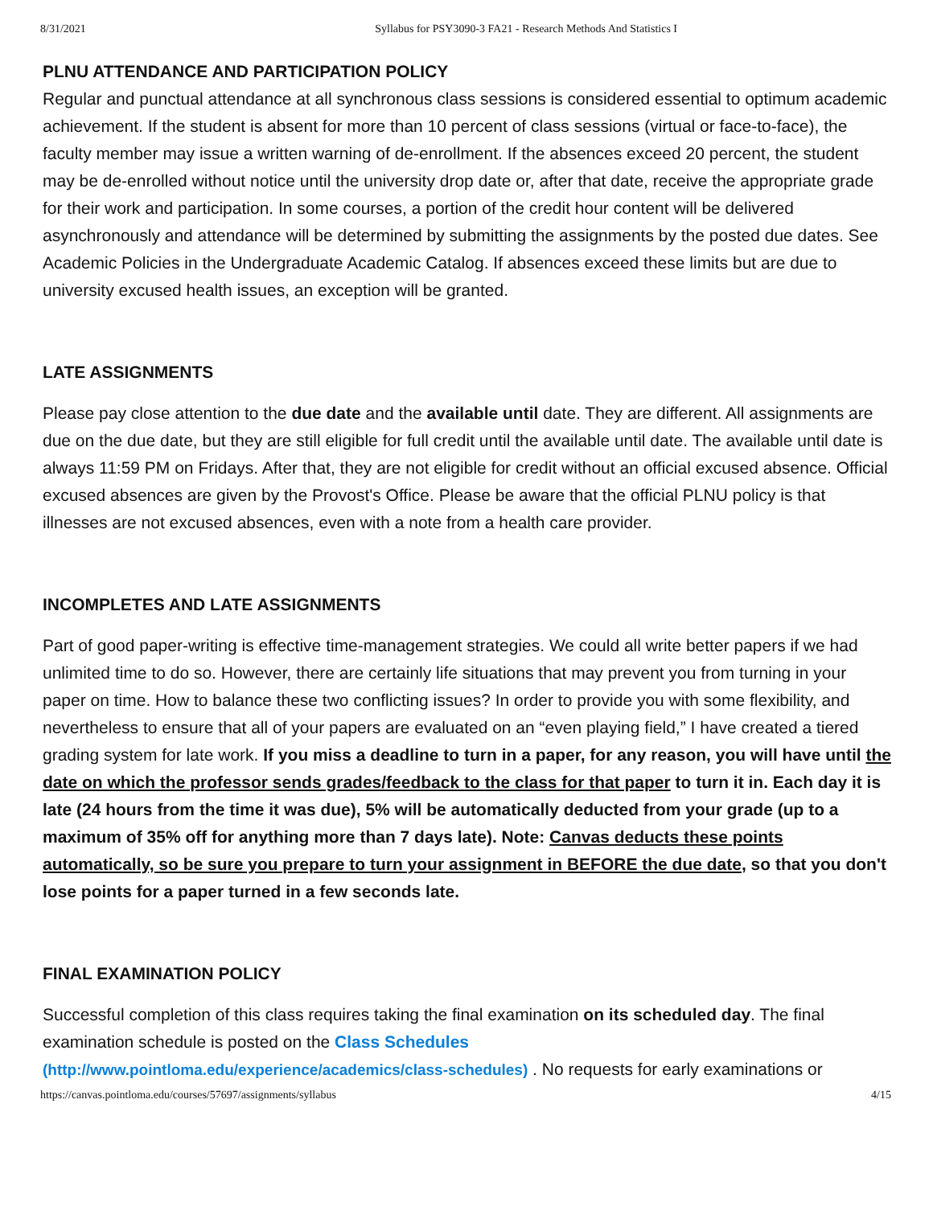8/31/2021 Syllabus for PSY3090-3 FA21 - Research Methods And Statistics I
PLNU ATTENDANCE AND PARTICIPATION POLICY
Regular and punctual attendance at all synchronous class sessions is considered essential to optimum academic achievement. If the student is absent for more than 10 percent of class sessions (virtual or face-to-face), the faculty member may issue a written warning of de-enrollment. If the absences exceed 20 percent, the student may be de-enrolled without notice until the university drop date or, after that date, receive the appropriate grade for their work and participation. In some courses, a portion of the credit hour content will be delivered asynchronously and attendance will be determined by submitting the assignments by the posted due dates. See Academic Policies in the Undergraduate Academic Catalog. If absences exceed these limits but are due to university excused health issues, an exception will be granted.
LATE ASSIGNMENTS
Please pay close attention to the due date and the available until date. They are different. All assignments are due on the due date, but they are still eligible for full credit until the available until date. The available until date is always 11:59 PM on Fridays. After that, they are not eligible for credit without an official excused absence. Official excused absences are given by the Provost's Office. Please be aware that the official PLNU policy is that illnesses are not excused absences, even with a note from a health care provider.
INCOMPLETES AND LATE ASSIGNMENTS
Part of good paper-writing is effective time-management strategies. We could all write better papers if we had unlimited time to do so. However, there are certainly life situations that may prevent you from turning in your paper on time. How to balance these two conflicting issues? In order to provide you with some flexibility, and nevertheless to ensure that all of your papers are evaluated on an “even playing field,” I have created a tiered grading system for late work. If you miss a deadline to turn in a paper, for any reason, you will have until the date on which the professor sends grades/feedback to the class for that paper to turn it in. Each day it is late (24 hours from the time it was due), 5% will be automatically deducted from your grade (up to a maximum of 35% off for anything more than 7 days late). Note: Canvas deducts these points automatically, so be sure you prepare to turn your assignment in BEFORE the due date, so that you don't lose points for a paper turned in a few seconds late.
FINAL EXAMINATION POLICY
Successful completion of this class requires taking the final examination on its scheduled day. The final examination schedule is posted on the Class Schedules
(http://www.pointloma.edu/experience/academics/class-schedules) . No requests for early examinations or
https://canvas.pointloma.edu/courses/57697/assignments/syllabus 4/15